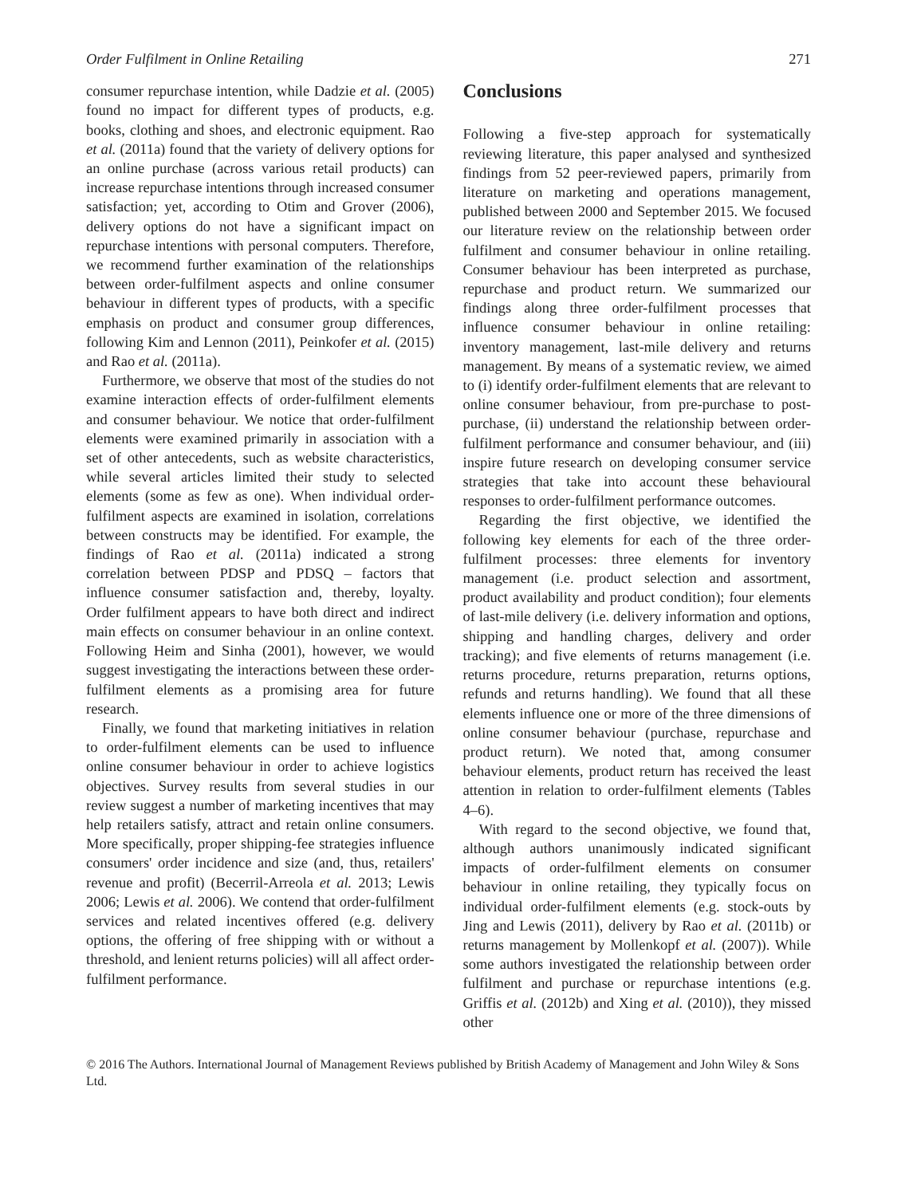Order Fulfilment in Online Retailing 271
consumer repurchase intention, while Dadzie et al. (2005) found no impact for different types of products, e.g. books, clothing and shoes, and electronic equipment. Rao et al. (2011a) found that the variety of delivery options for an online purchase (across various retail products) can increase repurchase intentions through increased consumer satisfaction; yet, according to Otim and Grover (2006), delivery options do not have a significant impact on repurchase intentions with personal computers. Therefore, we recommend further examination of the relationships between order-fulfilment aspects and online consumer behaviour in different types of products, with a specific emphasis on product and consumer group differences, following Kim and Lennon (2011), Peinkofer et al. (2015) and Rao et al. (2011a).
Furthermore, we observe that most of the studies do not examine interaction effects of order-fulfilment elements and consumer behaviour. We notice that order-fulfilment elements were examined primarily in association with a set of other antecedents, such as website characteristics, while several articles limited their study to selected elements (some as few as one). When individual order-fulfilment aspects are examined in isolation, correlations between constructs may be identified. For example, the findings of Rao et al. (2011a) indicated a strong correlation between PDSP and PDSQ – factors that influence consumer satisfaction and, thereby, loyalty. Order fulfilment appears to have both direct and indirect main effects on consumer behaviour in an online context. Following Heim and Sinha (2001), however, we would suggest investigating the interactions between these order-fulfilment elements as a promising area for future research.
Finally, we found that marketing initiatives in relation to order-fulfilment elements can be used to influence online consumer behaviour in order to achieve logistics objectives. Survey results from several studies in our review suggest a number of marketing incentives that may help retailers satisfy, attract and retain online consumers. More specifically, proper shipping-fee strategies influence consumers' order incidence and size (and, thus, retailers' revenue and profit) (Becerril-Arreola et al. 2013; Lewis 2006; Lewis et al. 2006). We contend that order-fulfilment services and related incentives offered (e.g. delivery options, the offering of free shipping with or without a threshold, and lenient returns policies) will all affect order-fulfilment performance.
Conclusions
Following a five-step approach for systematically reviewing literature, this paper analysed and synthesized findings from 52 peer-reviewed papers, primarily from literature on marketing and operations management, published between 2000 and September 2015. We focused our literature review on the relationship between order fulfilment and consumer behaviour in online retailing. Consumer behaviour has been interpreted as purchase, repurchase and product return. We summarized our findings along three order-fulfilment processes that influence consumer behaviour in online retailing: inventory management, last-mile delivery and returns management. By means of a systematic review, we aimed to (i) identify order-fulfilment elements that are relevant to online consumer behaviour, from pre-purchase to post-purchase, (ii) understand the relationship between order-fulfilment performance and consumer behaviour, and (iii) inspire future research on developing consumer service strategies that take into account these behavioural responses to order-fulfilment performance outcomes.
Regarding the first objective, we identified the following key elements for each of the three order-fulfilment processes: three elements for inventory management (i.e. product selection and assortment, product availability and product condition); four elements of last-mile delivery (i.e. delivery information and options, shipping and handling charges, delivery and order tracking); and five elements of returns management (i.e. returns procedure, returns preparation, returns options, refunds and returns handling). We found that all these elements influence one or more of the three dimensions of online consumer behaviour (purchase, repurchase and product return). We noted that, among consumer behaviour elements, product return has received the least attention in relation to order-fulfilment elements (Tables 4–6).
With regard to the second objective, we found that, although authors unanimously indicated significant impacts of order-fulfilment elements on consumer behaviour in online retailing, they typically focus on individual order-fulfilment elements (e.g. stock-outs by Jing and Lewis (2011), delivery by Rao et al. (2011b) or returns management by Mollenkopf et al. (2007)). While some authors investigated the relationship between order fulfilment and purchase or repurchase intentions (e.g. Griffis et al. (2012b) and Xing et al. (2010)), they missed other
© 2016 The Authors. International Journal of Management Reviews published by British Academy of Management and John Wiley & Sons Ltd.